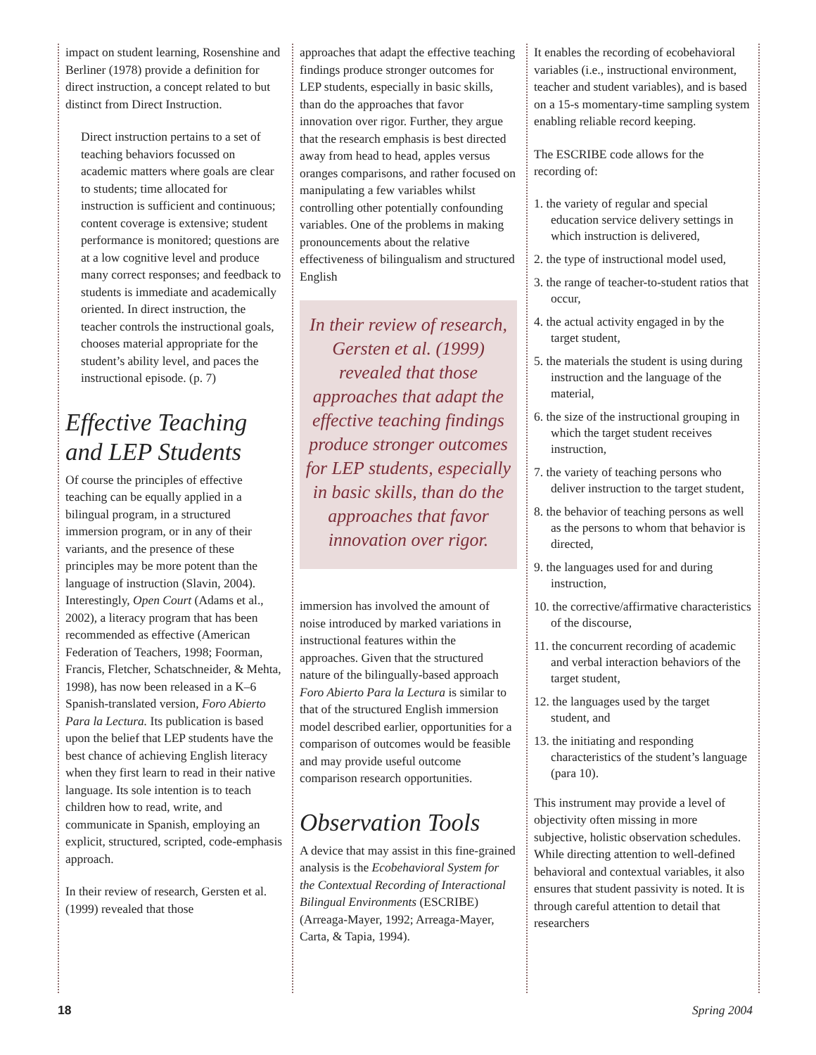impact on student learning, Rosenshine and Berliner (1978) provide a definition for direct instruction, a concept related to but distinct from Direct Instruction.
Direct instruction pertains to a set of teaching behaviors focussed on academic matters where goals are clear to students; time allocated for instruction is sufficient and continuous; content coverage is extensive; student performance is monitored; questions are at a low cognitive level and produce many correct responses; and feedback to students is immediate and academically oriented. In direct instruction, the teacher controls the instructional goals, chooses material appropriate for the student’s ability level, and paces the instructional episode. (p. 7)
Effective Teaching and LEP Students
Of course the principles of effective teaching can be equally applied in a bilingual program, in a structured immersion program, or in any of their variants, and the presence of these principles may be more potent than the language of instruction (Slavin, 2004). Interestingly, Open Court (Adams et al., 2002), a literacy program that has been recommended as effective (American Federation of Teachers, 1998; Foorman, Francis, Fletcher, Schatschneider, & Mehta, 1998), has now been released in a K–6 Spanish-translated version, Foro Abierto Para la Lectura. Its publication is based upon the belief that LEP students have the best chance of achieving English literacy when they first learn to read in their native language. Its sole intention is to teach children how to read, write, and communicate in Spanish, employing an explicit, structured, scripted, code-emphasis approach.
In their review of research, Gersten et al. (1999) revealed that those
approaches that adapt the effective teaching findings produce stronger outcomes for LEP students, especially in basic skills, than do the approaches that favor innovation over rigor. Further, they argue that the research emphasis is best directed away from head to head, apples versus oranges comparisons, and rather focused on manipulating a few variables whilst controlling other potentially confounding variables. One of the problems in making pronouncements about the relative effectiveness of bilingualism and structured English
In their review of research, Gersten et al. (1999) revealed that those approaches that adapt the effective teaching findings produce stronger outcomes for LEP students, especially in basic skills, than do the approaches that favor innovation over rigor.
immersion has involved the amount of noise introduced by marked variations in instructional features within the approaches. Given that the structured nature of the bilingually-based approach Foro Abierto Para la Lectura is similar to that of the structured English immersion model described earlier, opportunities for a comparison of outcomes would be feasible and may provide useful outcome comparison research opportunities.
Observation Tools
A device that may assist in this fine-grained analysis is the Ecobehavioral System for the Contextual Recording of Interactional Bilingual Environments (ESCRIBE) (Arreaga-Mayer, 1992; Arreaga-Mayer, Carta, & Tapia, 1994).
It enables the recording of ecobehavioral variables (i.e., instructional environment, teacher and student variables), and is based on a 15-s momentary-time sampling system enabling reliable record keeping.
The ESCRIBE code allows for the recording of:
1. the variety of regular and special education service delivery settings in which instruction is delivered,
2. the type of instructional model used,
3. the range of teacher-to-student ratios that occur,
4. the actual activity engaged in by the target student,
5. the materials the student is using during instruction and the language of the material,
6. the size of the instructional grouping in which the target student receives instruction,
7. the variety of teaching persons who deliver instruction to the target student,
8. the behavior of teaching persons as well as the persons to whom that behavior is directed,
9. the languages used for and during instruction,
10. the corrective/affirmative characteristics of the discourse,
11. the concurrent recording of academic and verbal interaction behaviors of the target student,
12. the languages used by the target student, and
13. the initiating and responding characteristics of the student’s language (para 10).
This instrument may provide a level of objectivity often missing in more subjective, holistic observation schedules. While directing attention to well-defined behavioral and contextual variables, it also ensures that student passivity is noted. It is through careful attention to detail that researchers
18 Spring 2004